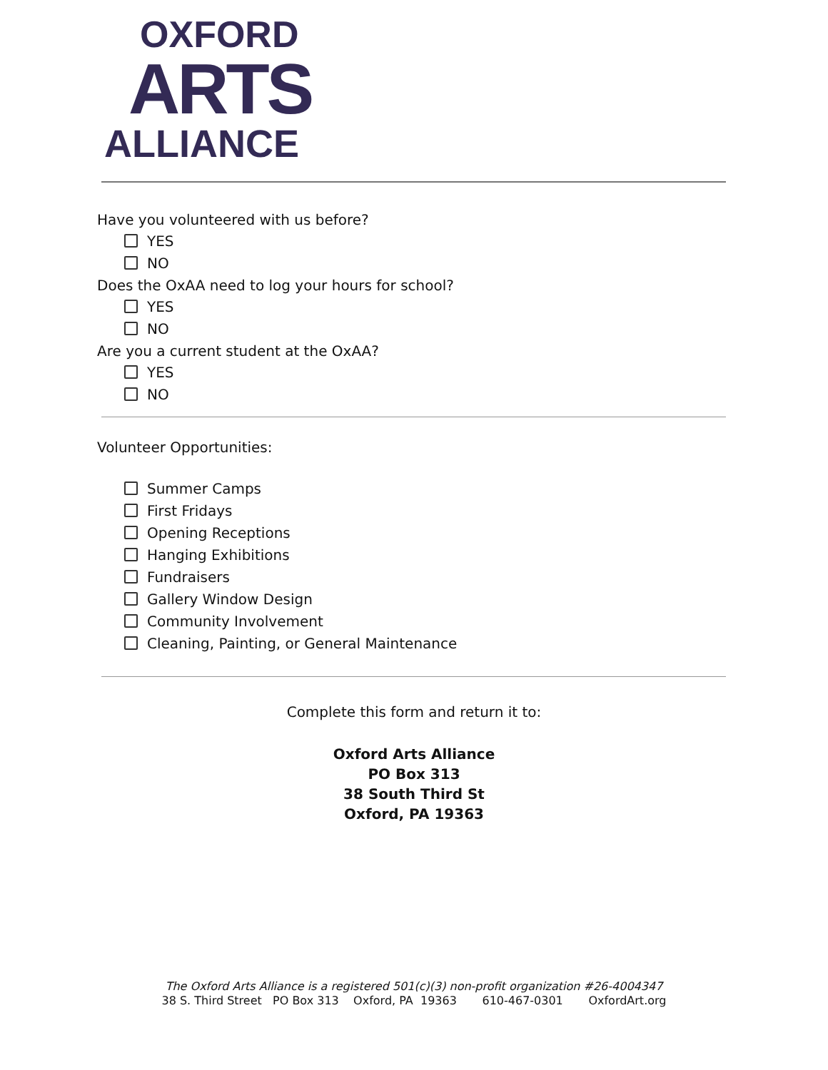OXFORD
ARTS
ALLIANCE
Have you volunteered with us before?
YES
NO
Does the OxAA need to log your hours for school?
YES
NO
Are you a current student at the OxAA?
YES
NO
Volunteer Opportunities:
Summer Camps
First Fridays
Opening Receptions
Hanging Exhibitions
Fundraisers
Gallery Window Design
Community Involvement
Cleaning, Painting, or General Maintenance
Complete this form and return it to:
Oxford Arts Alliance
PO Box 313
38 South Third St
Oxford, PA 19363
The Oxford Arts Alliance is a registered 501(c)(3) non-profit organization #26-4004347
38 S. Third Street PO Box 313 Oxford, PA 19363 610-467-0301 OxfordArt.org